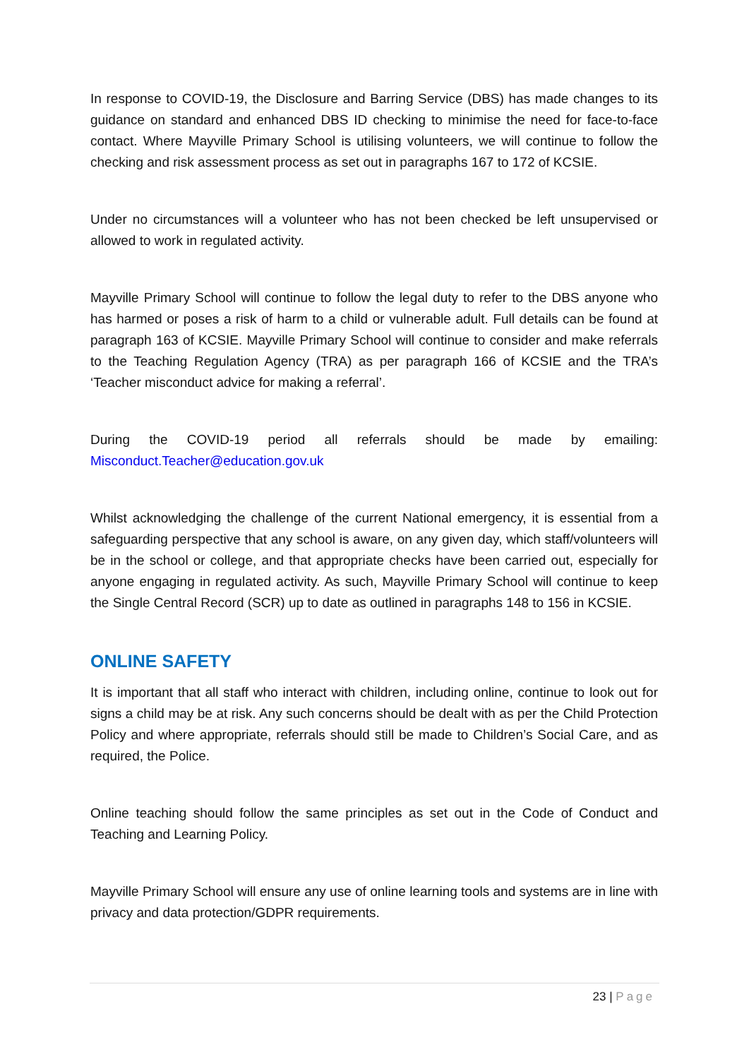In response to COVID-19, the Disclosure and Barring Service (DBS) has made changes to its guidance on standard and enhanced DBS ID checking to minimise the need for face-to-face contact. Where Mayville Primary School is utilising volunteers, we will continue to follow the checking and risk assessment process as set out in paragraphs 167 to 172 of KCSIE.
Under no circumstances will a volunteer who has not been checked be left unsupervised or allowed to work in regulated activity.
Mayville Primary School will continue to follow the legal duty to refer to the DBS anyone who has harmed or poses a risk of harm to a child or vulnerable adult. Full details can be found at paragraph 163 of KCSIE. Mayville Primary School will continue to consider and make referrals to the Teaching Regulation Agency (TRA) as per paragraph 166 of KCSIE and the TRA’s ‘Teacher misconduct advice for making a referral’.
During the COVID-19 period all referrals should be made by emailing: Misconduct.Teacher@education.gov.uk
Whilst acknowledging the challenge of the current National emergency, it is essential from a safeguarding perspective that any school is aware, on any given day, which staff/volunteers will be in the school or college, and that appropriate checks have been carried out, especially for anyone engaging in regulated activity. As such, Mayville Primary School will continue to keep the Single Central Record (SCR) up to date as outlined in paragraphs 148 to 156 in KCSIE.
ONLINE SAFETY
It is important that all staff who interact with children, including online, continue to look out for signs a child may be at risk. Any such concerns should be dealt with as per the Child Protection Policy and where appropriate, referrals should still be made to Children’s Social Care, and as required, the Police.
Online teaching should follow the same principles as set out in the Code of Conduct and Teaching and Learning Policy.
Mayville Primary School will ensure any use of online learning tools and systems are in line with privacy and data protection/GDPR requirements.
23 | Page